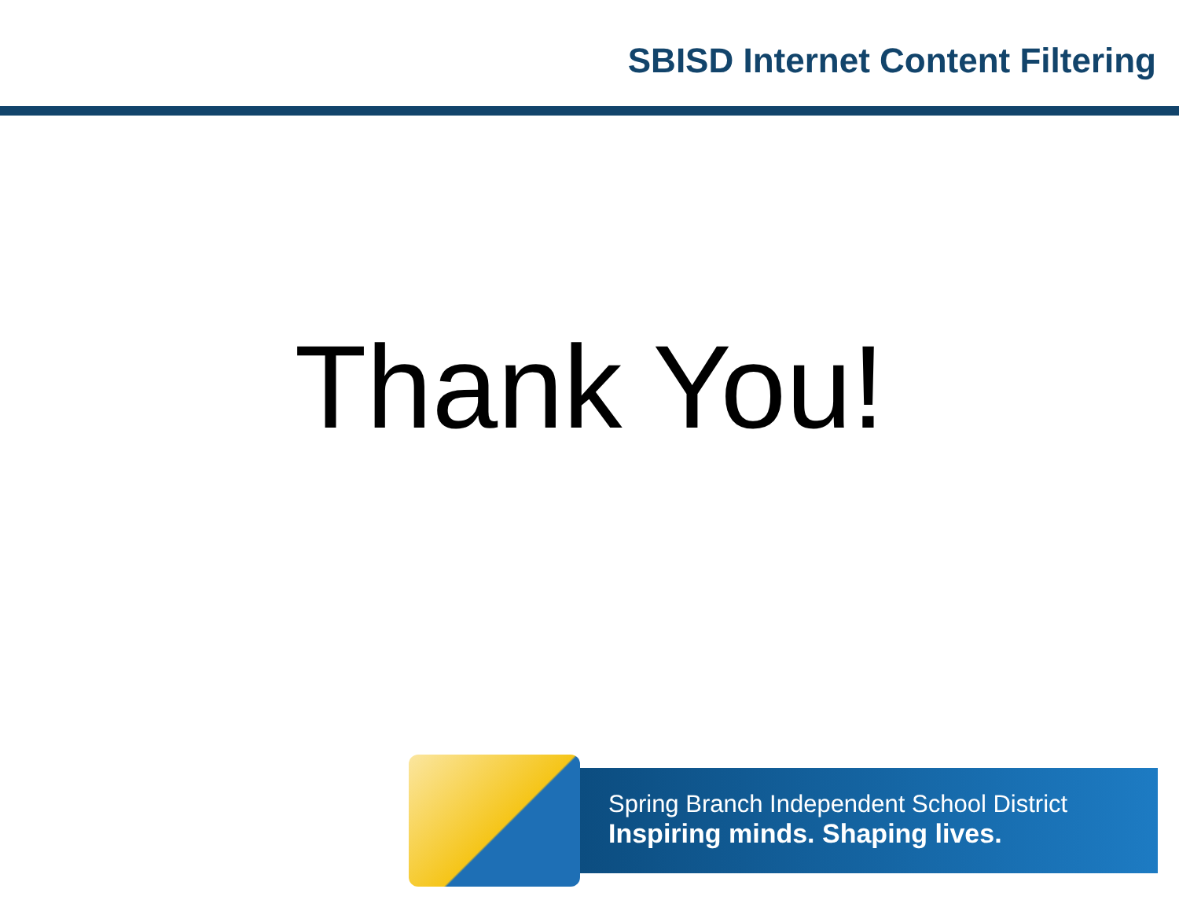SBISD Internet Content Filtering
Thank You!
Spring Branch Independent School District
Inspiring minds. Shaping lives.